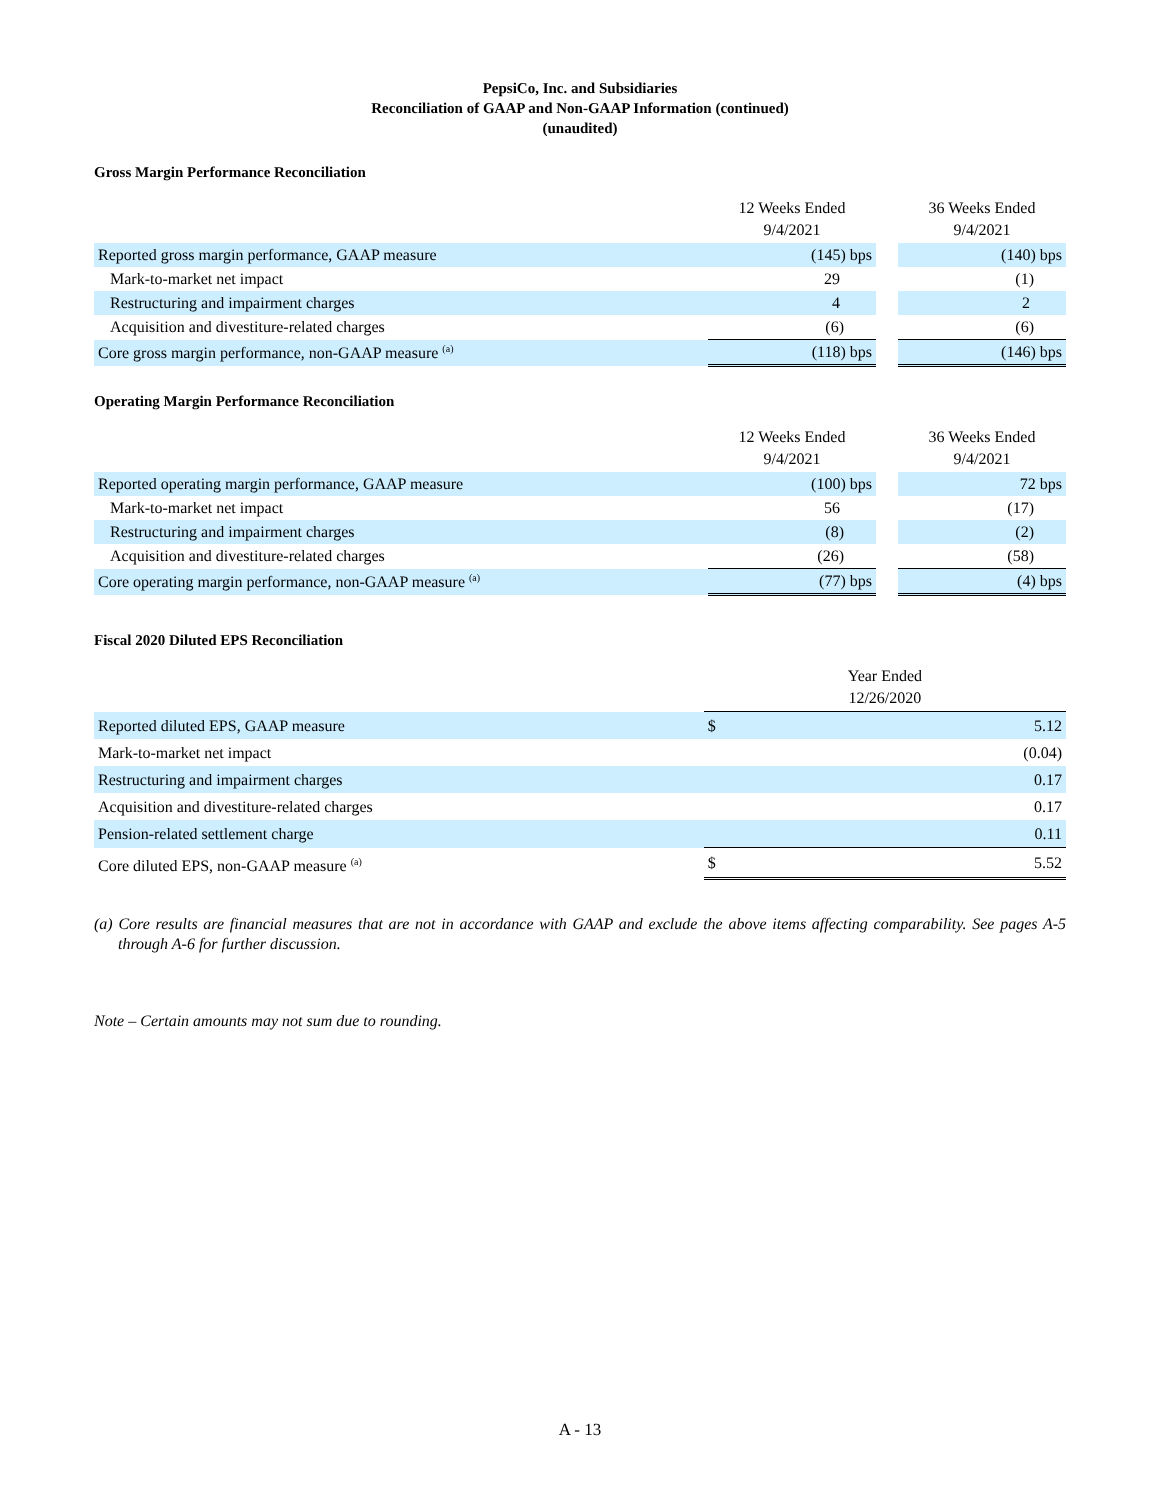PepsiCo, Inc. and Subsidiaries
Reconciliation of GAAP and Non-GAAP Information (continued)
(unaudited)
Gross Margin Performance Reconciliation
| | 12 Weeks Ended 9/4/2021 | | 36 Weeks Ended 9/4/2021 |
| --- | --- | --- | --- |
| Reported gross margin performance, GAAP measure | (145) bps | | (140) bps |
| Mark-to-market net impact | 29 | | (1) |
| Restructuring and impairment charges | 4 | | 2 |
| Acquisition and divestiture-related charges | (6) | | (6) |
| Core gross margin performance, non-GAAP measure <sup>(a)</sup> | (118) bps | | (146) bps |
Operating Margin Performance Reconciliation
| | 12 Weeks Ended 9/4/2021 | | 36 Weeks Ended 9/4/2021 |
| --- | --- | --- | --- |
| Reported operating margin performance, GAAP measure | (100) bps | | 72 bps |
| Mark-to-market net impact | 56 | | (17) |
| Restructuring and impairment charges | (8) | | (2) |
| Acquisition and divestiture-related charges | (26) | | (58) |
| Core operating margin performance, non-GAAP measure <sup>(a)</sup> | (77) bps | | (4) bps |
Fiscal 2020 Diluted EPS Reconciliation
| | Year Ended 12/26/2020 | |
| --- | --- | --- |
| Reported diluted EPS, GAAP measure | $ | 5.12 |
| Mark-to-market net impact | | (0.04) |
| Restructuring and impairment charges | | 0.17 |
| Acquisition and divestiture-related charges | | 0.17 |
| Pension-related settlement charge | | 0.11 |
| Core diluted EPS, non-GAAP measure <sup>(a)</sup> | $ | 5.52 |
(a) Core results are financial measures that are not in accordance with GAAP and exclude the above items affecting comparability. See pages A-5 through A-6 for further discussion.
Note – Certain amounts may not sum due to rounding.
A - 13